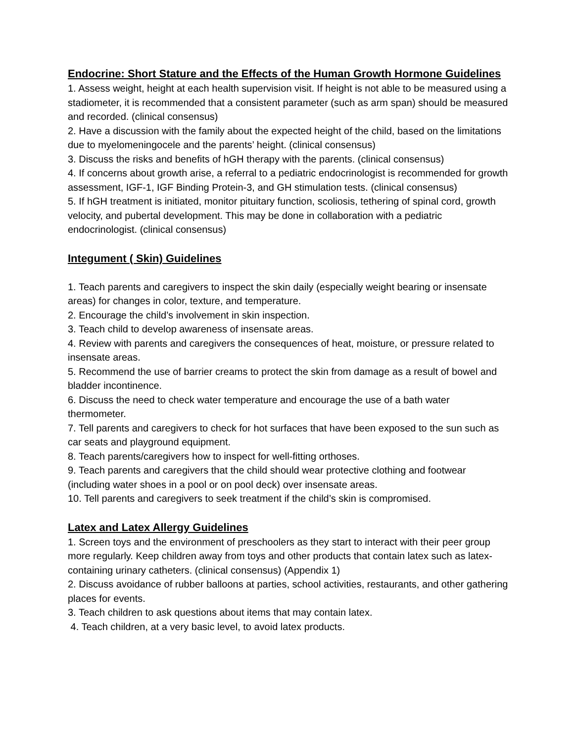Endocrine: Short Stature and the Effects of the Human Growth Hormone Guidelines
1. Assess weight, height at each health supervision visit. If height is not able to be measured using a stadiometer, it is recommended that a consistent parameter (such as arm span) should be measured and recorded. (clinical consensus)
2. Have a discussion with the family about the expected height of the child, based on the limitations due to myelomeningocele and the parents’ height. (clinical consensus)
3. Discuss the risks and benefits of hGH therapy with the parents. (clinical consensus)
4. If concerns about growth arise, a referral to a pediatric endocrinologist is recommended for growth assessment, IGF-1, IGF Binding Protein-3, and GH stimulation tests. (clinical consensus)
5. If hGH treatment is initiated, monitor pituitary function, scoliosis, tethering of spinal cord, growth velocity, and pubertal development. This may be done in collaboration with a pediatric endocrinologist. (clinical consensus)
Integument ( Skin) Guidelines
1. Teach parents and caregivers to inspect the skin daily (especially weight bearing or insensate areas) for changes in color, texture, and temperature.
2. Encourage the child’s involvement in skin inspection.
3. Teach child to develop awareness of insensate areas.
4. Review with parents and caregivers the consequences of heat, moisture, or pressure related to insensate areas.
5. Recommend the use of barrier creams to protect the skin from damage as a result of bowel and bladder incontinence.
6. Discuss the need to check water temperature and encourage the use of a bath water thermometer.
7. Tell parents and caregivers to check for hot surfaces that have been exposed to the sun such as car seats and playground equipment.
8. Teach parents/caregivers how to inspect for well-fitting orthoses.
9. Teach parents and caregivers that the child should wear protective clothing and footwear (including water shoes in a pool or on pool deck) over insensate areas.
10. Tell parents and caregivers to seek treatment if the child’s skin is compromised.
Latex and Latex Allergy Guidelines
1. Screen toys and the environment of preschoolers as they start to interact with their peer group more regularly. Keep children away from toys and other products that contain latex such as latex-containing urinary catheters. (clinical consensus) (Appendix 1)
2. Discuss avoidance of rubber balloons at parties, school activities, restaurants, and other gathering places for events.
3. Teach children to ask questions about items that may contain latex.
4. Teach children, at a very basic level, to avoid latex products.